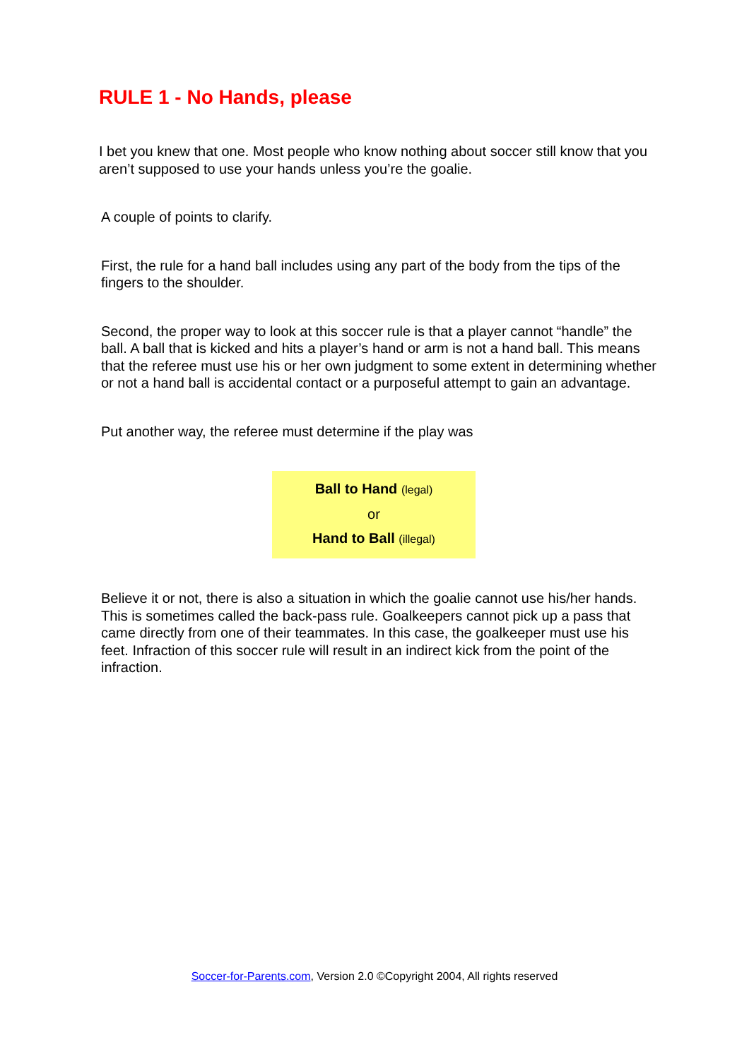RULE 1 - No Hands, please
I bet you knew that one. Most people who know nothing about soccer still know that you aren’t supposed to use your hands unless you’re the goalie.
A couple of points to clarify.
First, the rule for a hand ball includes using any part of the body from the tips of the fingers to the shoulder.
Second, the proper way to look at this soccer rule is that a player cannot “handle” the ball. A ball that is kicked and hits a player’s hand or arm is not a hand ball. This means that the referee must use his or her own judgment to some extent in determining whether or not a hand ball is accidental contact or a purposeful attempt to gain an advantage.
Put another way, the referee must determine if the play was
Ball to Hand (legal)
or
Hand to Ball (illegal)
Believe it or not, there is also a situation in which the goalie cannot use his/her hands. This is sometimes called the back-pass rule. Goalkeepers cannot pick up a pass that came directly from one of their teammates. In this case, the goalkeeper must use his feet. Infraction of this soccer rule will result in an indirect kick from the point of the infraction.
Soccer-for-Parents.com, Version 2.0 ©Copyright 2004, All rights reserved